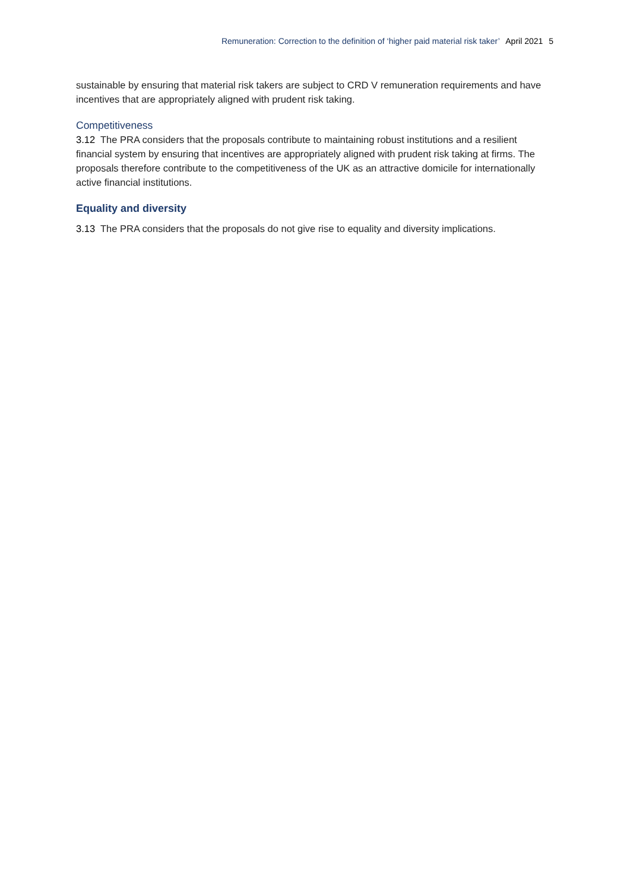Remuneration: Correction to the definition of ‘higher paid material risk taker’ April 2021 5
sustainable by ensuring that material risk takers are subject to CRD V remuneration requirements and have incentives that are appropriately aligned with prudent risk taking.
Competitiveness
3.12 The PRA considers that the proposals contribute to maintaining robust institutions and a resilient financial system by ensuring that incentives are appropriately aligned with prudent risk taking at firms. The proposals therefore contribute to the competitiveness of the UK as an attractive domicile for internationally active financial institutions.
Equality and diversity
3.13 The PRA considers that the proposals do not give rise to equality and diversity implications.